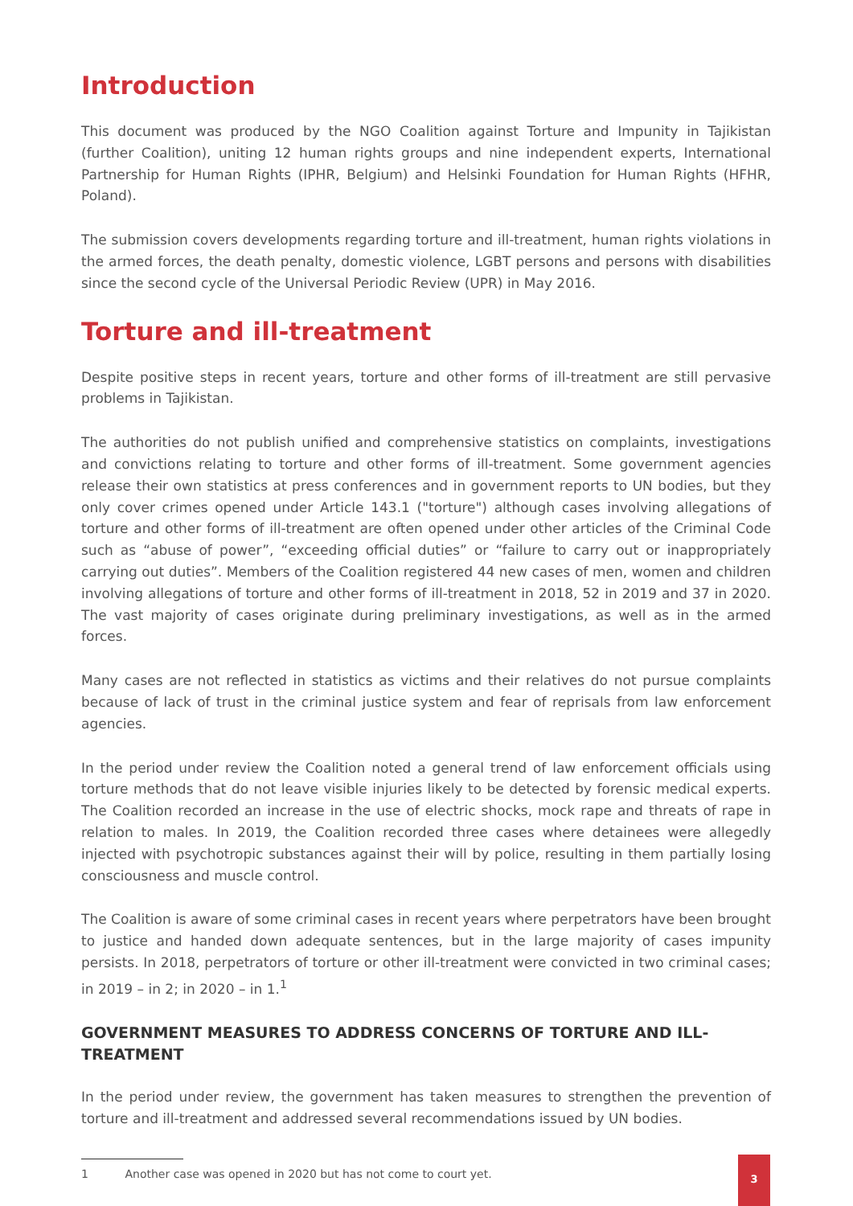Introduction
This document was produced by the NGO Coalition against Torture and Impunity in Tajikistan (further Coalition), uniting 12 human rights groups and nine independent experts, International Partnership for Human Rights (IPHR, Belgium) and Helsinki Foundation for Human Rights (HFHR, Poland).
The submission covers developments regarding torture and ill-treatment, human rights violations in the armed forces, the death penalty, domestic violence, LGBT persons and persons with disabilities since the second cycle of the Universal Periodic Review (UPR) in May 2016.
Torture and ill-treatment
Despite positive steps in recent years, torture and other forms of ill-treatment are still pervasive problems in Tajikistan.
The authorities do not publish unified and comprehensive statistics on complaints, investigations and convictions relating to torture and other forms of ill-treatment. Some government agencies release their own statistics at press conferences and in government reports to UN bodies, but they only cover crimes opened under Article 143.1 ("torture") although cases involving allegations of torture and other forms of ill-treatment are often opened under other articles of the Criminal Code such as “abuse of power”, “exceeding official duties” or “failure to carry out or inappropriately carrying out duties”. Members of the Coalition registered 44 new cases of men, women and children involving allegations of torture and other forms of ill-treatment in 2018, 52 in 2019 and 37 in 2020. The vast majority of cases originate during preliminary investigations, as well as in the armed forces.
Many cases are not reflected in statistics as victims and their relatives do not pursue complaints because of lack of trust in the criminal justice system and fear of reprisals from law enforcement agencies.
In the period under review the Coalition noted a general trend of law enforcement officials using torture methods that do not leave visible injuries likely to be detected by forensic medical experts. The Coalition recorded an increase in the use of electric shocks, mock rape and threats of rape in relation to males. In 2019, the Coalition recorded three cases where detainees were allegedly injected with psychotropic substances against their will by police, resulting in them partially losing consciousness and muscle control.
The Coalition is aware of some criminal cases in recent years where perpetrators have been brought to justice and handed down adequate sentences, but in the large majority of cases impunity persists. In 2018, perpetrators of torture or other ill-treatment were convicted in two criminal cases; in 2019 – in 2; in 2020 – in 1.<sup>1</sup>
GOVERNMENT MEASURES TO ADDRESS CONCERNS OF TORTURE AND ILL-TREATMENT
In the period under review, the government has taken measures to strengthen the prevention of torture and ill-treatment and addressed several recommendations issued by UN bodies.
1 Another case was opened in 2020 but has not come to court yet.
3